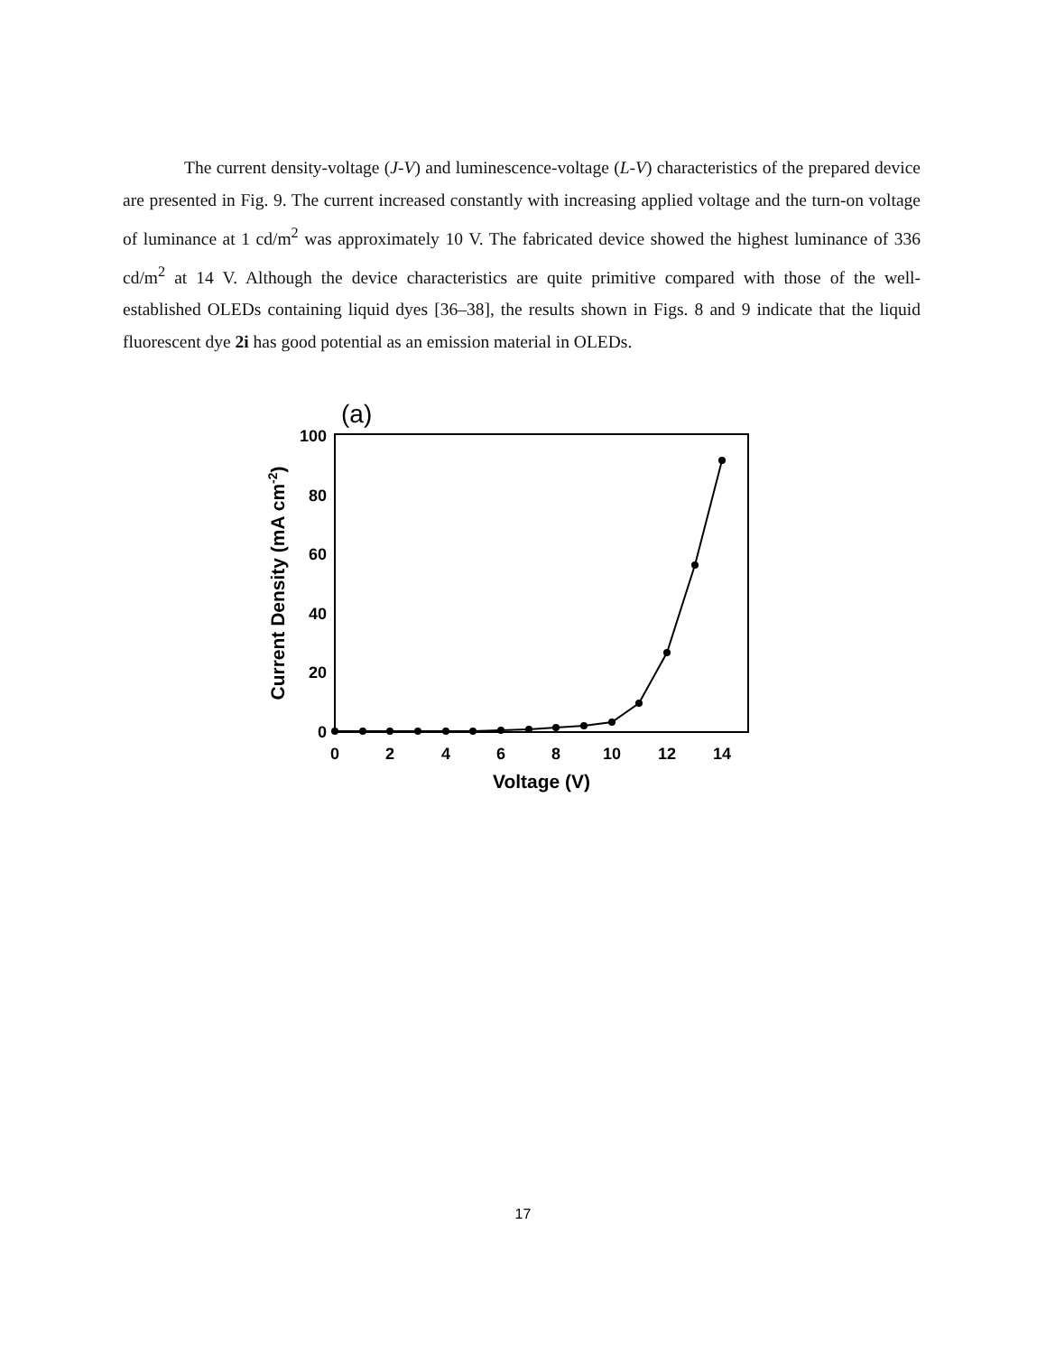The current density-voltage (J-V) and luminescence-voltage (L-V) characteristics of the prepared device are presented in Fig. 9. The current increased constantly with increasing applied voltage and the turn-on voltage of luminance at 1 cd/m<sup>2</sup> was approximately 10 V. The fabricated device showed the highest luminance of 336 cd/m<sup>2</sup> at 14 V. Although the device characteristics are quite primitive compared with those of the well-established OLEDs containing liquid dyes [36–38], the results shown in Figs. 8 and 9 indicate that the liquid fluorescent dye 2i has good potential as an emission material in OLEDs.
(a)
0
20
40
60
80
100
0
2
4
6
8
10
12
14
Voltage (V)
Current Density (mA cm-2)
17